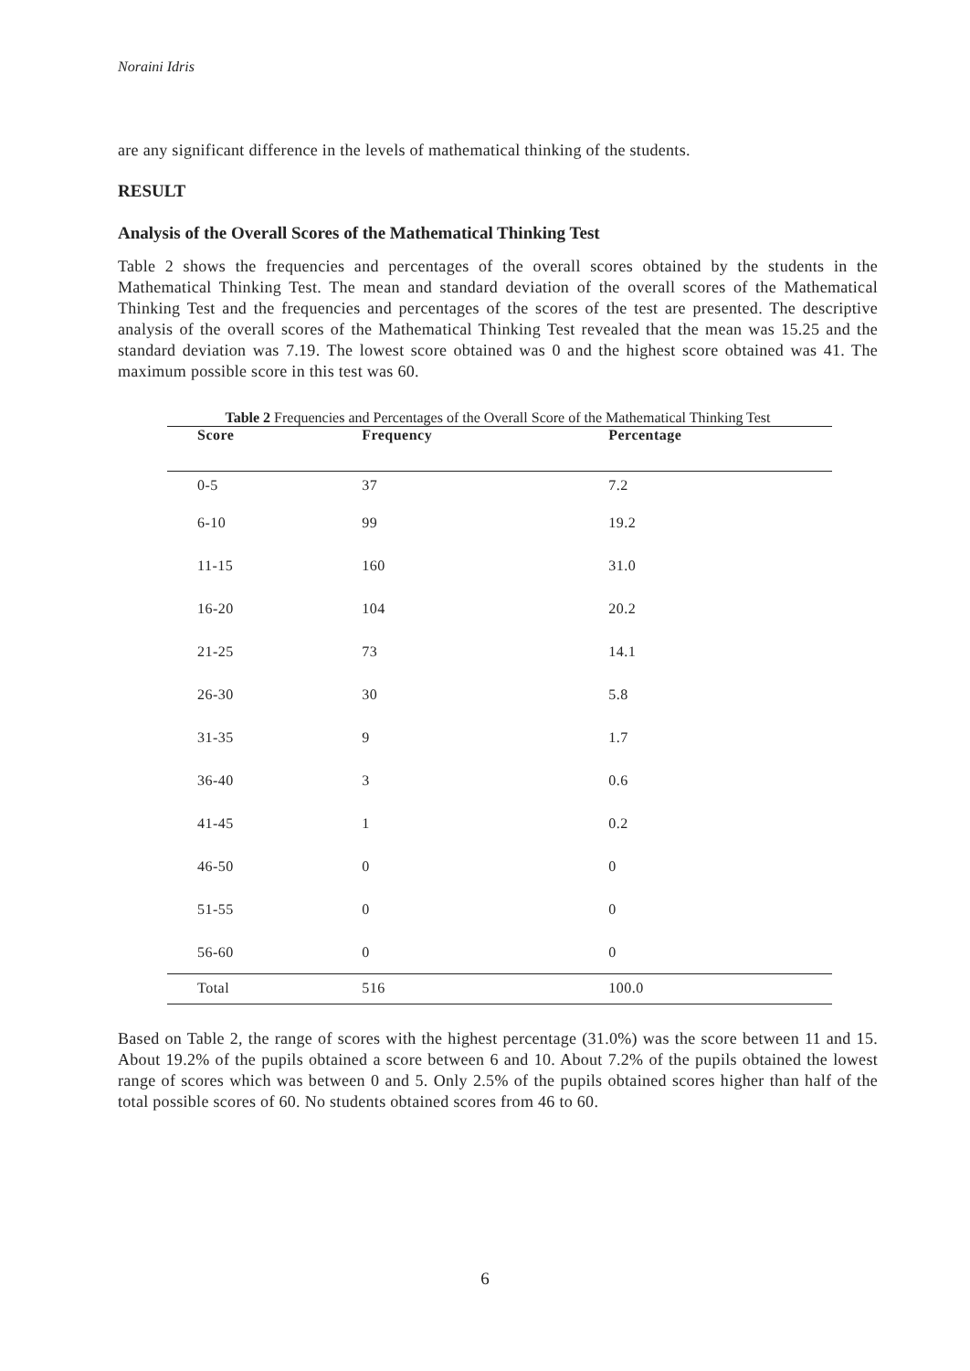Noraini Idris
are any significant difference in the levels of mathematical thinking of the students.
RESULT
Analysis of the Overall Scores of the Mathematical Thinking Test
Table 2 shows the frequencies and percentages of the overall scores obtained by the students in the Mathematical Thinking Test. The mean and standard deviation of the overall scores of the Mathematical Thinking Test and the frequencies and percentages of the scores of the test are presented. The descriptive analysis of the overall scores of the Mathematical Thinking Test revealed that the mean was 15.25 and the standard deviation was 7.19. The lowest score obtained was 0 and the highest score obtained was 41. The maximum possible score in this test was 60.
Table 2 Frequencies and Percentages of the Overall Score of the Mathematical Thinking Test
| Score | Frequency | Percentage |
| --- | --- | --- |
| 0-5 | 37 | 7.2 |
| 6-10 | 99 | 19.2 |
| 11-15 | 160 | 31.0 |
| 16-20 | 104 | 20.2 |
| 21-25 | 73 | 14.1 |
| 26-30 | 30 | 5.8 |
| 31-35 | 9 | 1.7 |
| 36-40 | 3 | 0.6 |
| 41-45 | 1 | 0.2 |
| 46-50 | 0 | 0 |
| 51-55 | 0 | 0 |
| 56-60 | 0 | 0 |
| Total | 516 | 100.0 |
Based on Table 2, the range of scores with the highest percentage (31.0%) was the score between 11 and 15. About 19.2% of the pupils obtained a score between 6 and 10. About 7.2% of the pupils obtained the lowest range of scores which was between 0 and 5. Only 2.5% of the pupils obtained scores higher than half of the total possible scores of 60. No students obtained scores from 46 to 60.
6